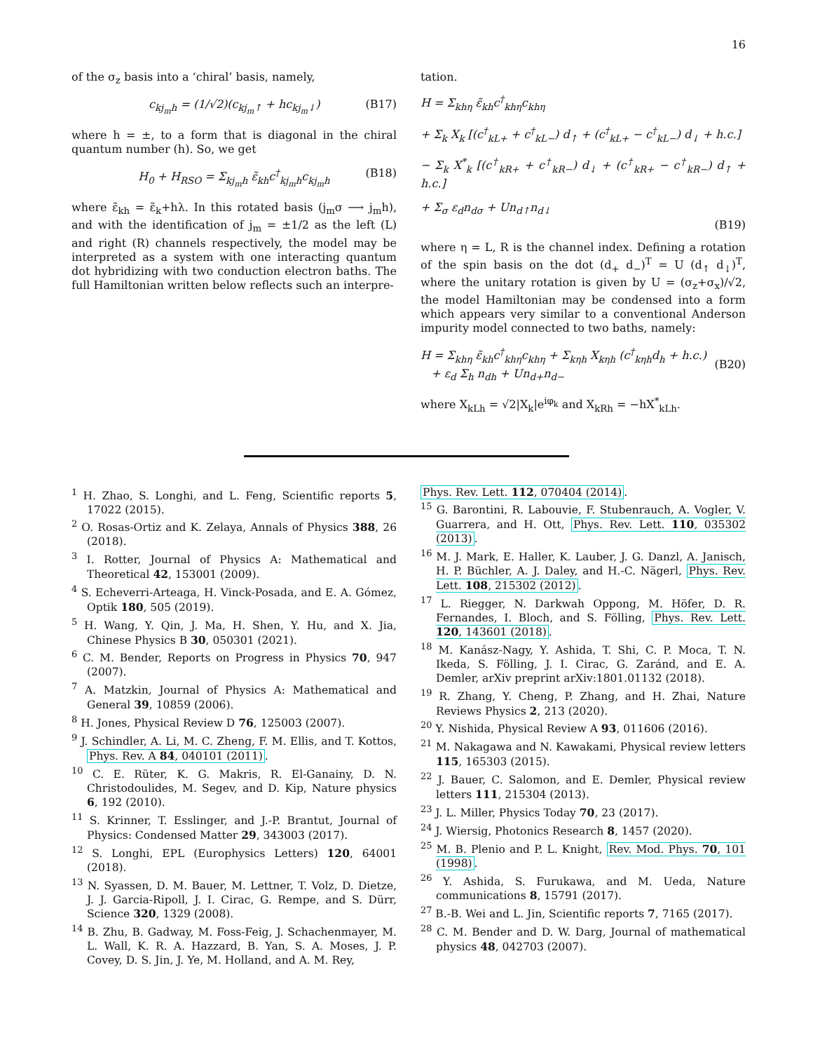16
of the σ<sub>z</sub> basis into a ‘chiral’ basis, namely,
c<sub>kj<sub>m</sub>h</sub> = (1/√2)(c<sub>kj<sub>m</sub>↑</sub> + hc<sub>kj<sub>m</sub>↓</sub>) (B17)
where h = ±, to a form that is diagonal in the chiral quantum number (h). So, we get
H<sub>0</sub> + H<sub>RSO</sub> = Σ<sub>kj<sub>m</sub>h</sub> ε̃<sub>kh</sub>c<sup>†</sup><sub>kj<sub>m</sub>h</sub>c<sub>kj<sub>m</sub>h</sub> (B18)
where ε̃<sub>kh</sub> = ε̃<sub>k</sub>+hλ. In this rotated basis (j<sub>m</sub>σ ⟶ j<sub>m</sub>h), and with the identification of j<sub>m</sub> = ±1/2 as the left (L) and right (R) channels respectively, the model may be interpreted as a system with one interacting quantum dot hybridizing with two conduction electron baths. The full Hamiltonian written below reflects such an interpre-
tation.
H = Σ<sub>khη</sub> ε̃<sub>kh</sub>c<sup>†</sup><sub>khη</sub>c<sub>khη</sub>
+ Σ<sub>k</sub> X<sub>k</sub> [(c<sup>†</sup><sub>kL+</sub> + c<sup>†</sup><sub>kL−</sub>) d<sub>↑</sub> + (c<sup>†</sup><sub>kL+</sub> − c<sup>†</sup><sub>kL−</sub>) d<sub>↓</sub> + h.c.]
− Σ<sub>k</sub> X<sup>*</sup><sub>k</sub> [(c<sup>†</sup><sub>kR+</sub> + c<sup>†</sup><sub>kR−</sub>) d<sub>↓</sub> + (c<sup>†</sup><sub>kR+</sub> − c<sup>†</sup><sub>kR−</sub>) d<sub>↑</sub> + h.c.]
+ Σ<sub>σ</sub> ε<sub>d</sub>n<sub>dσ</sub> + Un<sub>d↑</sub>n<sub>d↓</sub>
(B19)
where η = L, R is the channel index. Defining a rotation of the spin basis on the dot (d<sub>+</sub> d<sub>−</sub>)<sup>T</sup> = U (d<sub>↑</sub> d<sub>↓</sub>)<sup>T</sup>, where the unitary rotation is given by U = (σ<sub>z</sub>+σ<sub>x</sub>)/√2, the model Hamiltonian may be condensed into a form which appears very similar to a conventional Anderson impurity model connected to two baths, namely:
H = Σ<sub>khη</sub> ε̃<sub>kh</sub>c<sup>†</sup><sub>khη</sub>c<sub>khη</sub> + Σ<sub>kηh</sub> X<sub>kηh</sub> (c<sup>†</sup><sub>kηh</sub>d<sub>h</sub> + h.c.)
+ ε<sub>d</sub> Σ<sub>h</sub> n<sub>dh</sub> + Un<sub>d+</sub>n<sub>d−</sub> (B20)
where X<sub>kLh</sub> = √2|X<sub>k</sub>|e<sup>iφ<sub>k</sub></sup> and X<sub>kRh</sub> = −hX<sup>*</sup><sub>kLh</sub>.
<sup>1</sup> H. Zhao, S. Longhi, and L. Feng, Scientific reports 5, 17022 (2015).
<sup>2</sup> O. Rosas-Ortiz and K. Zelaya, Annals of Physics 388, 26 (2018).
<sup>3</sup> I. Rotter, Journal of Physics A: Mathematical and Theoretical 42, 153001 (2009).
<sup>4</sup> S. Echeverri-Arteaga, H. Vinck-Posada, and E. A. Gómez, Optik 180, 505 (2019).
<sup>5</sup> H. Wang, Y. Qin, J. Ma, H. Shen, Y. Hu, and X. Jia, Chinese Physics B 30, 050301 (2021).
<sup>6</sup> C. M. Bender, Reports on Progress in Physics 70, 947 (2007).
<sup>7</sup> A. Matzkin, Journal of Physics A: Mathematical and General 39, 10859 (2006).
<sup>8</sup> H. Jones, Physical Review D 76, 125003 (2007).
<sup>9</sup> J. Schindler, A. Li, M. C. Zheng, F. M. Ellis, and T. Kottos, Phys. Rev. A 84, 040101 (2011).
<sup>10</sup> C. E. Rüter, K. G. Makris, R. El-Ganainy, D. N. Christodoulides, M. Segev, and D. Kip, Nature physics 6, 192 (2010).
<sup>11</sup> S. Krinner, T. Esslinger, and J.-P. Brantut, Journal of Physics: Condensed Matter 29, 343003 (2017).
<sup>12</sup> S. Longhi, EPL (Europhysics Letters) 120, 64001 (2018).
<sup>13</sup> N. Syassen, D. M. Bauer, M. Lettner, T. Volz, D. Dietze, J. J. Garcia-Ripoll, J. I. Cirac, G. Rempe, and S. Dürr, Science 320, 1329 (2008).
<sup>14</sup> B. Zhu, B. Gadway, M. Foss-Feig, J. Schachenmayer, M. L. Wall, K. R. A. Hazzard, B. Yan, S. A. Moses, J. P. Covey, D. S. Jin, J. Ye, M. Holland, and A. M. Rey,
Phys. Rev. Lett. 112, 070404 (2014).
<sup>15</sup> G. Barontini, R. Labouvie, F. Stubenrauch, A. Vogler, V. Guarrera, and H. Ott, Phys. Rev. Lett. 110, 035302 (2013).
<sup>16</sup> M. J. Mark, E. Haller, K. Lauber, J. G. Danzl, A. Janisch, H. P. Büchler, A. J. Daley, and H.-C. Nägerl, Phys. Rev. Lett. 108, 215302 (2012).
<sup>17</sup> L. Riegger, N. Darkwah Oppong, M. Höfer, D. R. Fernandes, I. Bloch, and S. Fölling, Phys. Rev. Lett. 120, 143601 (2018).
<sup>18</sup> M. Kanász-Nagy, Y. Ashida, T. Shi, C. P. Moca, T. N. Ikeda, S. Fölling, J. I. Cirac, G. Zaránd, and E. A. Demler, arXiv preprint arXiv:1801.01132 (2018).
<sup>19</sup> R. Zhang, Y. Cheng, P. Zhang, and H. Zhai, Nature Reviews Physics 2, 213 (2020).
<sup>20</sup> Y. Nishida, Physical Review A 93, 011606 (2016).
<sup>21</sup> M. Nakagawa and N. Kawakami, Physical review letters 115, 165303 (2015).
<sup>22</sup> J. Bauer, C. Salomon, and E. Demler, Physical review letters 111, 215304 (2013).
<sup>23</sup> J. L. Miller, Physics Today 70, 23 (2017).
<sup>24</sup> J. Wiersig, Photonics Research 8, 1457 (2020).
<sup>25</sup> M. B. Plenio and P. L. Knight, Rev. Mod. Phys. 70, 101 (1998).
<sup>26</sup> Y. Ashida, S. Furukawa, and M. Ueda, Nature communications 8, 15791 (2017).
<sup>27</sup> B.-B. Wei and L. Jin, Scientific reports 7, 7165 (2017).
<sup>28</sup> C. M. Bender and D. W. Darg, Journal of mathematical physics 48, 042703 (2007).